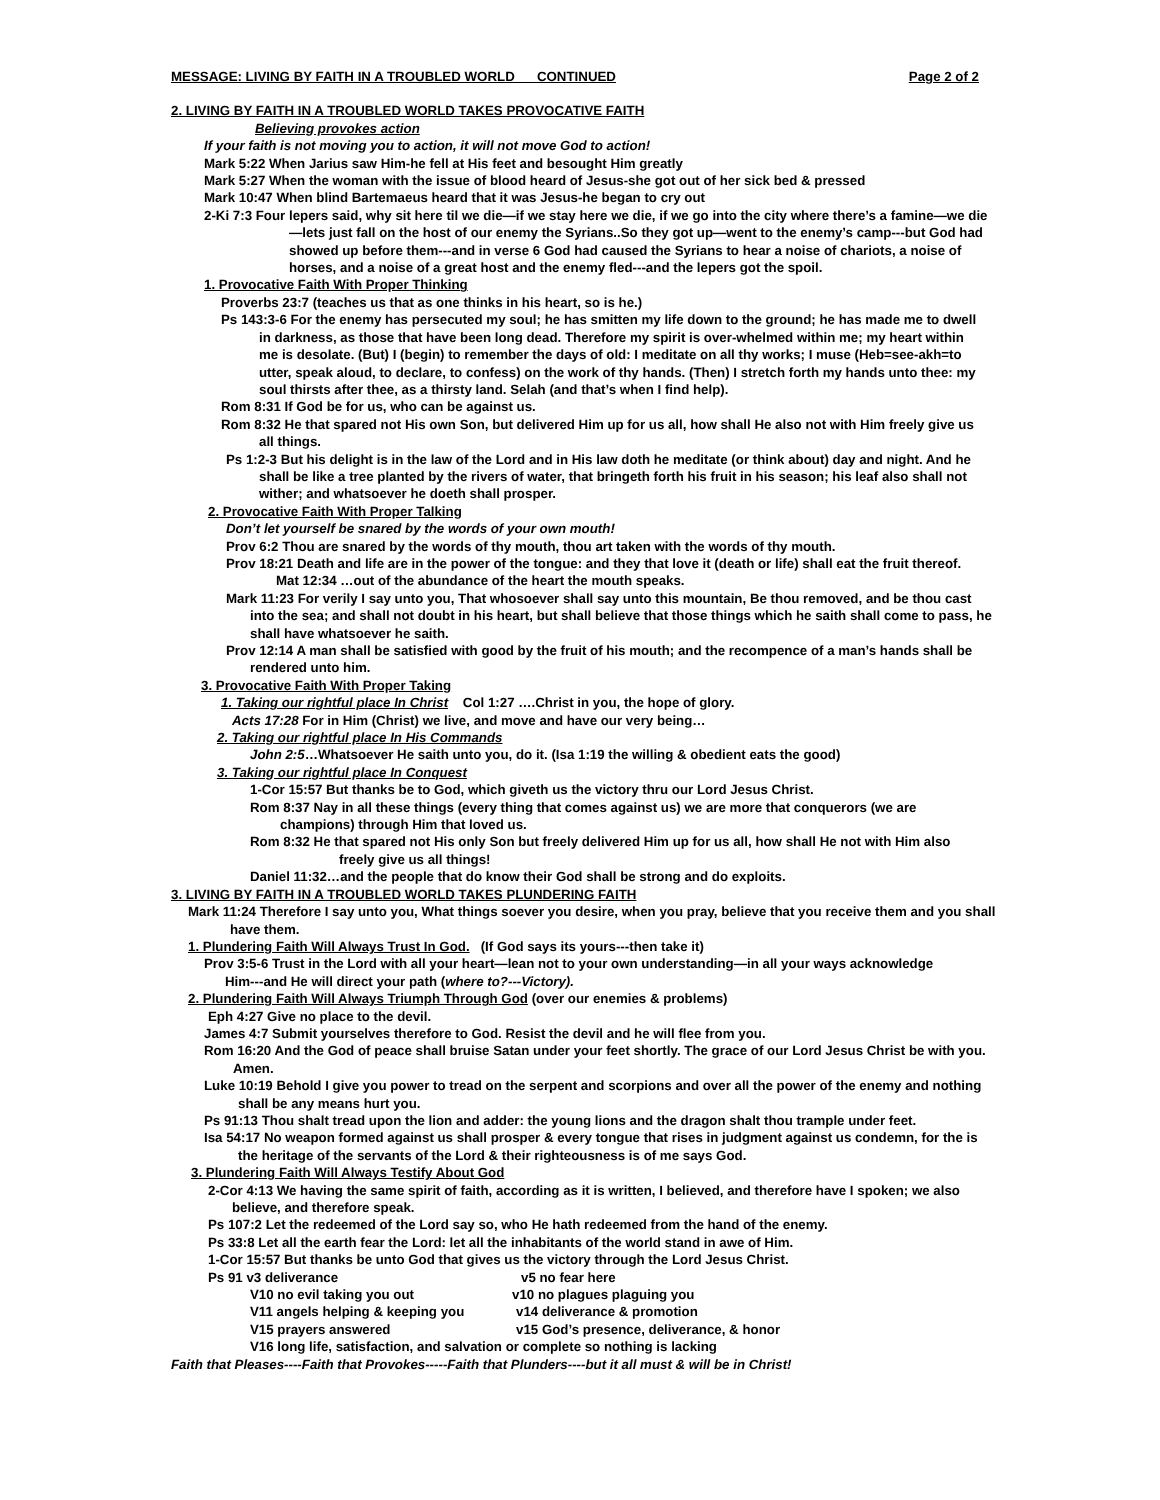MESSAGE: LIVING BY FAITH IN A TROUBLED WORLD CONTINUED Page 2 of 2
2. LIVING BY FAITH IN A TROUBLED WORLD TAKES PROVOCATIVE FAITH
Believing provokes action
If your faith is not moving you to action, it will not move God to action!
Mark 5:22 When Jarius saw Him-he fell at His feet and besought Him greatly
Mark 5:27 When the woman with the issue of blood heard of Jesus-she got out of her sick bed & pressed
Mark 10:47 When blind Bartemaeus heard that it was Jesus-he began to cry out
2-Ki 7:3 Four lepers said, why sit here til we die—if we stay here we die, if we go into the city where there’s a famine—we die—lets just fall on the host of our enemy the Syrians..So they got up—went to the enemy’s camp---but God had showed up before them---and in verse 6 God had caused the Syrians to hear a noise of chariots, a noise of horses, and a noise of a great host and the enemy fled---and the lepers got the spoil.
1. Provocative Faith With Proper Thinking
Proverbs 23:7 (teaches us that as one thinks in his heart, so is he.)
Ps 143:3-6 For the enemy has persecuted my soul; he has smitten my life down to the ground; he has made me to dwell in darkness, as those that have been long dead. Therefore my spirit is over-whelmed within me; my heart within me is desolate. (But) I (begin) to remember the days of old: I meditate on all thy works; I muse (Heb=see-akh=to utter, speak aloud, to declare, to confess) on the work of thy hands. (Then) I stretch forth my hands unto thee: my soul thirsts after thee, as a thirsty land. Selah (and that’s when I find help).
Rom 8:31 If God be for us, who can be against us.
Rom 8:32 He that spared not His own Son, but delivered Him up for us all, how shall He also not with Him freely give us all things.
Ps 1:2-3 But his delight is in the law of the Lord and in His law doth he meditate (or think about) day and night. And he shall be like a tree planted by the rivers of water, that bringeth forth his fruit in his season; his leaf also shall not wither; and whatsoever he doeth shall prosper.
2. Provocative Faith With Proper Talking
Don’t let yourself be snared by the words of your own mouth!
Prov 6:2 Thou are snared by the words of thy mouth, thou art taken with the words of thy mouth.
Prov 18:21 Death and life are in the power of the tongue: and they that love it (death or life) shall eat the fruit thereof. Mat 12:34 …out of the abundance of the heart the mouth speaks.
Mark 11:23 For verily I say unto you, That whosoever shall say unto this mountain, Be thou removed, and be thou cast into the sea; and shall not doubt in his heart, but shall believe that those things which he saith shall come to pass, he shall have whatsoever he saith.
Prov 12:14 A man shall be satisfied with good by the fruit of his mouth; and the recompence of a man’s hands shall be rendered unto him.
3. Provocative Faith With Proper Taking
1. Taking our rightful place In Christ Col 1:27 ….Christ in you, the hope of glory.
Acts 17:28 For in Him (Christ) we live, and move and have our very being…
2. Taking our rightful place In His Commands
John 2:5…Whatsoever He saith unto you, do it. (Isa 1:19 the willing & obedient eats the good)
3. Taking our rightful place In Conquest
1-Cor 15:57 But thanks be to God, which giveth us the victory thru our Lord Jesus Christ.
Rom 8:37 Nay in all these things (every thing that comes against us) we are more that conquerors (we are champions) through Him that loved us.
Rom 8:32 He that spared not His only Son but freely delivered Him up for us all, how shall He not with Him also freely give us all things!
Daniel 11:32…and the people that do know their God shall be strong and do exploits.
3. LIVING BY FAITH IN A TROUBLED WORLD TAKES PLUNDERING FAITH
Mark 11:24 Therefore I say unto you, What things soever you desire, when you pray, believe that you receive them and you shall have them.
1. Plundering Faith Will Always Trust In God. (If God says its yours---then take it)
Prov 3:5-6 Trust in the Lord with all your heart—lean not to your own understanding—in all your ways acknowledge Him---and He will direct your path (where to?---Victory).
2. Plundering Faith Will Always Triumph Through God (over our enemies & problems)
Eph 4:27 Give no place to the devil.
James 4:7 Submit yourselves therefore to God. Resist the devil and he will flee from you.
Rom 16:20 And the God of peace shall bruise Satan under your feet shortly. The grace of our Lord Jesus Christ be with you. Amen.
Luke 10:19 Behold I give you power to tread on the serpent and scorpions and over all the power of the enemy and nothing shall be any means hurt you.
Ps 91:13 Thou shalt tread upon the lion and adder: the young lions and the dragon shalt thou trample under feet.
Isa 54:17 No weapon formed against us shall prosper & every tongue that rises in judgment against us condemn, for the is the heritage of the servants of the Lord & their righteousness is of me says God.
3. Plundering Faith Will Always Testify About God
2-Cor 4:13 We having the same spirit of faith, according as it is written, I believed, and therefore have I spoken; we also believe, and therefore speak.
Ps 107:2 Let the redeemed of the Lord say so, who He hath redeemed from the hand of the enemy.
Ps 33:8 Let all the earth fear the Lord: let all the inhabitants of the world stand in awe of Him.
1-Cor 15:57 But thanks be unto God that gives us the victory through the Lord Jesus Christ.
Ps 91 v3 deliverance v5 no fear here
V10 no evil taking you out v10 no plagues plaguing you
V11 angels helping & keeping you v14 deliverance & promotion
V15 prayers answered v15 God’s presence, deliverance, & honor
V16 long life, satisfaction, and salvation or complete so nothing is lacking
Faith that Pleases----Faith that Provokes-----Faith that Plunders----but it all must & will be in Christ!